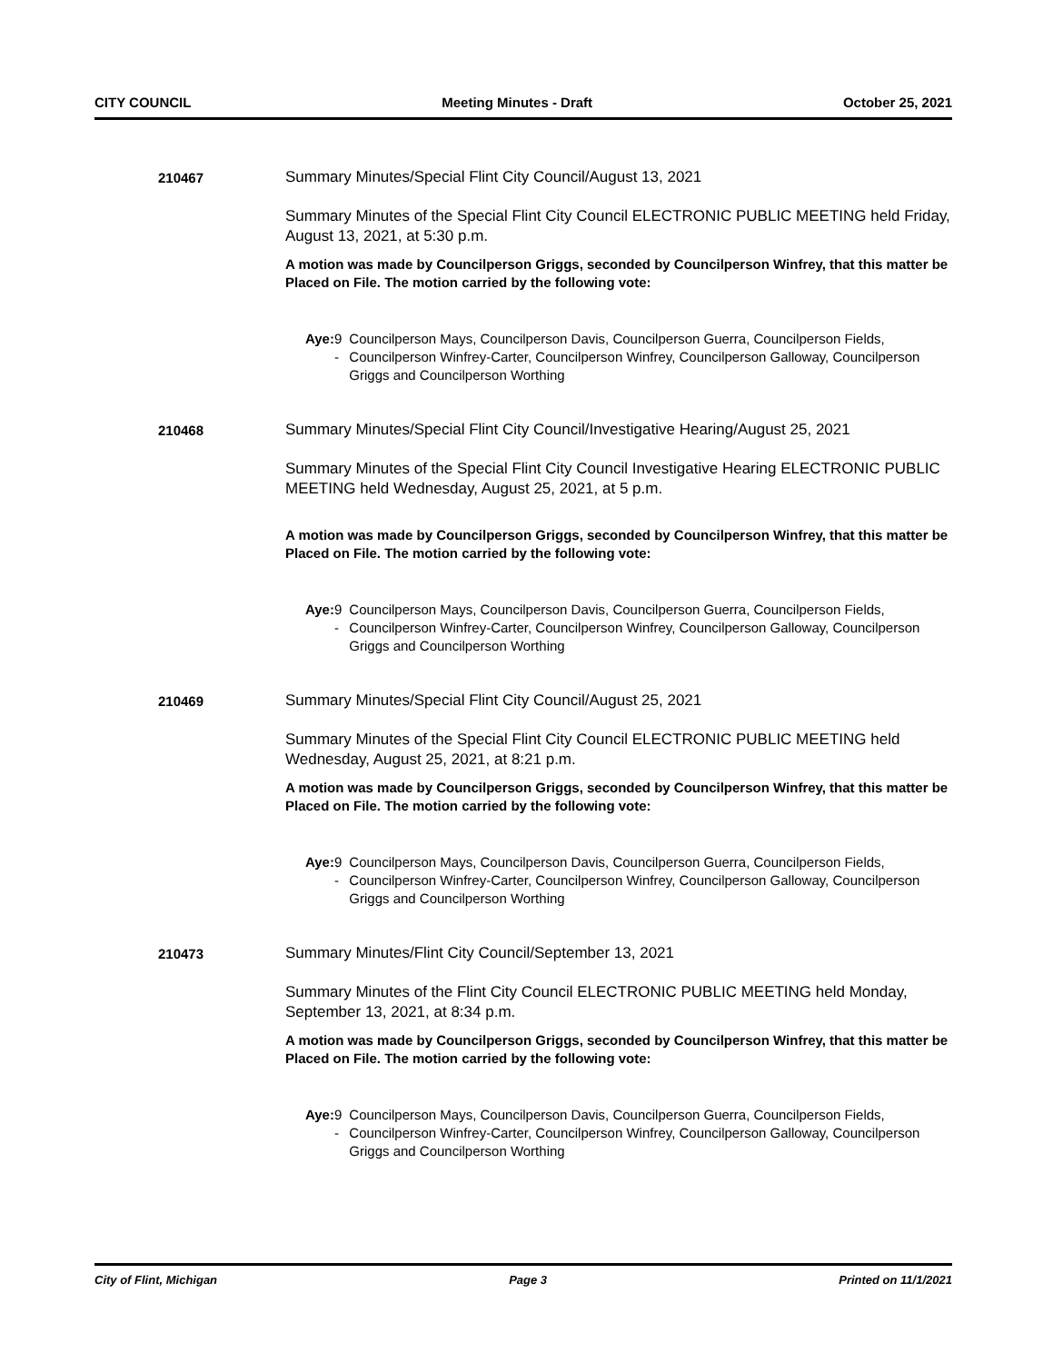CITY COUNCIL Meeting Minutes - Draft October 25, 2021
210467 Summary Minutes/Special Flint City Council/August 13, 2021
Summary Minutes of the Special Flint City Council ELECTRONIC PUBLIC MEETING held Friday, August 13, 2021, at 5:30 p.m.
A motion was made by Councilperson Griggs, seconded by Councilperson Winfrey, that this matter be Placed on File. The motion carried by the following vote:
Aye: 9 - Councilperson Mays, Councilperson Davis, Councilperson Guerra, Councilperson Fields, Councilperson Winfrey-Carter, Councilperson Winfrey, Councilperson Galloway, Councilperson Griggs and Councilperson Worthing
210468 Summary Minutes/Special Flint City Council/Investigative Hearing/August 25, 2021
Summary Minutes of the Special Flint City Council Investigative Hearing ELECTRONIC PUBLIC MEETING held Wednesday, August 25, 2021, at 5 p.m.
A motion was made by Councilperson Griggs, seconded by Councilperson Winfrey, that this matter be Placed on File. The motion carried by the following vote:
Aye: 9 - Councilperson Mays, Councilperson Davis, Councilperson Guerra, Councilperson Fields, Councilperson Winfrey-Carter, Councilperson Winfrey, Councilperson Galloway, Councilperson Griggs and Councilperson Worthing
210469 Summary Minutes/Special Flint City Council/August 25, 2021
Summary Minutes of the Special Flint City Council ELECTRONIC PUBLIC MEETING held Wednesday, August 25, 2021, at 8:21 p.m.
A motion was made by Councilperson Griggs, seconded by Councilperson Winfrey, that this matter be Placed on File. The motion carried by the following vote:
Aye: 9 - Councilperson Mays, Councilperson Davis, Councilperson Guerra, Councilperson Fields, Councilperson Winfrey-Carter, Councilperson Winfrey, Councilperson Galloway, Councilperson Griggs and Councilperson Worthing
210473 Summary Minutes/Flint City Council/September 13, 2021
Summary Minutes of the Flint City Council ELECTRONIC PUBLIC MEETING held Monday, September 13, 2021, at 8:34 p.m.
A motion was made by Councilperson Griggs, seconded by Councilperson Winfrey, that this matter be Placed on File. The motion carried by the following vote:
Aye: 9 - Councilperson Mays, Councilperson Davis, Councilperson Guerra, Councilperson Fields, Councilperson Winfrey-Carter, Councilperson Winfrey, Councilperson Galloway, Councilperson Griggs and Councilperson Worthing
City of Flint, Michigan Page 3 Printed on 11/1/2021